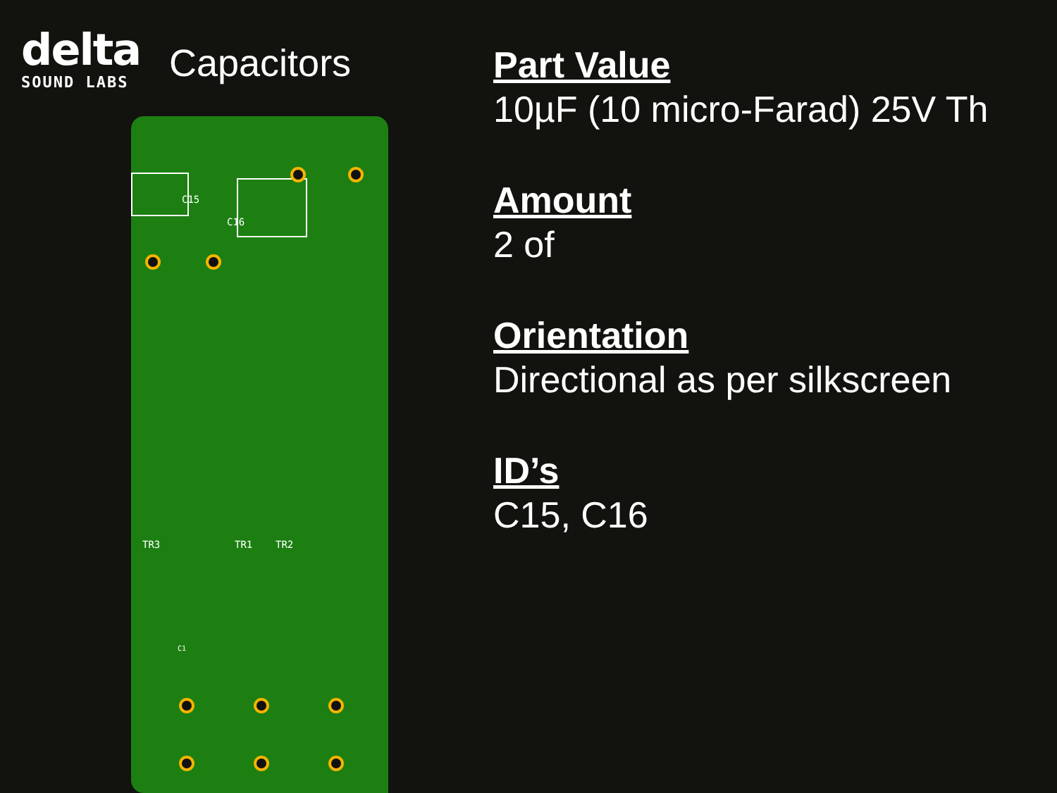delta
SOUND LABS
Capacitors
C15
C16
TR3 TR1 TR2
C1
Part Value
10µF (10 micro-Farad) 25V Th
Amount
2 of
Orientation
Directional as per silkscreen
ID’s
C15, C16